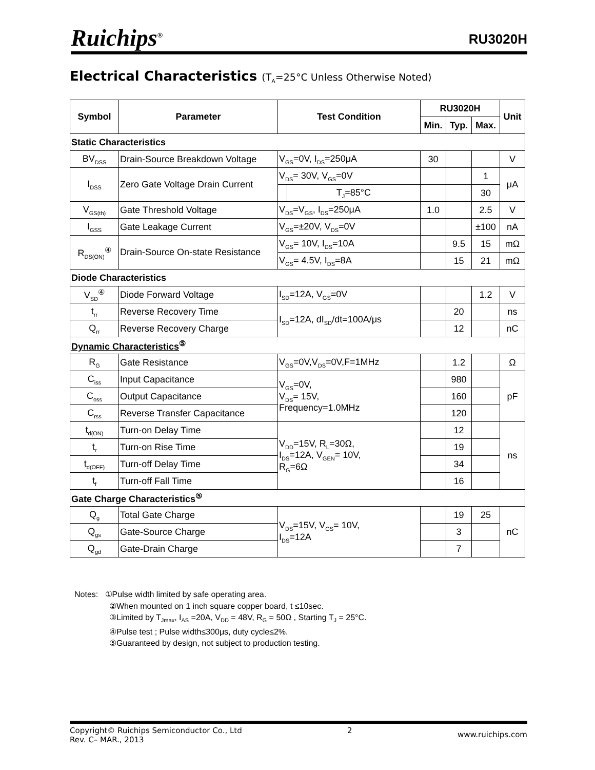Ruichips<sup>®</sup>
RU3020H
Electrical Characteristics (T<sub>A</sub>=25°C Unless Otherwise Noted)
| Symbol | Parameter | Test Condition | | RU3020H | | | Unit |
| --- | --- | --- | --- | --- | --- | --- | --- |
| | | | | Min. | Typ. | Max. | |
| Static Characteristics | | | | | | | |
| BV<sub>DSS</sub> | Drain-Source Breakdown Voltage | V<sub>GS</sub>=0V, I<sub>DS</sub>=250μA | | 30 | | | V |
| I<sub>DSS</sub> | Zero Gate Voltage Drain Current | V<sub>DS</sub>= 30V, V<sub>GS</sub>=0V | | | | 1 | μA |
| | | | T<sub>J</sub>=85°C | | | 30 | |
| V<sub>GS(th)</sub> | Gate Threshold Voltage | V<sub>DS</sub>=V<sub>GS</sub>, I<sub>DS</sub>=250μA | | 1.0 | | 2.5 | V |
| I<sub>GSS</sub> | Gate Leakage Current | V<sub>GS</sub>=±20V, V<sub>DS</sub>=0V | | | | ±100 | nA |
| R<sub>DS(ON)</sub><sup>④</sup> | Drain-Source On-state Resistance | V<sub>GS</sub>= 10V, I<sub>DS</sub>=10A | | | 9.5 | 15 | mΩ |
| | | V<sub>GS</sub>= 4.5V, I<sub>DS</sub>=8A | | | 15 | 21 | mΩ |
| Diode Characteristics | | | | | | | |
| V<sub>SD</sub><sup>④</sup> | Diode Forward Voltage | I<sub>SD</sub>=12A, V<sub>GS</sub>=0V | | | | 1.2 | V |
| t<sub>rr</sub> | Reverse Recovery Time | I<sub>SD</sub>=12A, dI<sub>SD</sub>/dt=100A/μs | | | 20 | | ns |
| Q<sub>rr</sub> | Reverse Recovery Charge | | | | 12 | | nC |
| Dynamic Characteristics<sup>⑤</sup> | | | | | | | |
| R<sub>G</sub> | Gate Resistance | V<sub>GS</sub>=0V,V<sub>DS</sub>=0V,F=1MHz | | | 1.2 | | Ω |
| C<sub>iss</sub> | Input Capacitance | V<sub>GS</sub>=0V, V<sub>DS</sub>= 15V, Frequency=1.0MHz | | | 980 | | pF |
| C<sub>oss</sub> | Output Capacitance | | | | 160 | | |
| C<sub>rss</sub> | Reverse Transfer Capacitance | | | | 120 | | |
| t<sub>d(ON)</sub> | Turn-on Delay Time | V<sub>DD</sub>=15V, R<sub>L</sub>=30Ω, I<sub>DS</sub>=12A, V<sub>GEN</sub>= 10V, R<sub>G</sub>=6Ω | | | 12 | | ns |
| t<sub>r</sub> | Turn-on Rise Time | | | | 19 | | |
| t<sub>d(OFF)</sub> | Turn-off Delay Time | | | | 34 | | |
| t<sub>f</sub> | Turn-off Fall Time | | | | 16 | | |
| Gate Charge Characteristics<sup>⑤</sup> | | | | | | | |
| Q<sub>g</sub> | Total Gate Charge | V<sub>DS</sub>=15V, V<sub>GS</sub>= 10V, I<sub>DS</sub>=12A | | | 19 | 25 | nC |
| Q<sub>gs</sub> | Gate-Source Charge | | | | 3 | | |
| Q<sub>gd</sub> | Gate-Drain Charge | | | | 7 | | |
Notes: ①Pulse width limited by safe operating area.
②When mounted on 1 inch square copper board, t ≤10sec.
③Limited by T<sub>Jmax</sub>, I<sub>AS</sub> =20A, V<sub>DD</sub> = 48V, R<sub>G</sub> = 50Ω , Starting T<sub>J</sub> = 25°C.
④Pulse test ; Pulse width≤300μs, duty cycle≤2%.
⑤Guaranteed by design, not subject to production testing.
Copyright© Ruichips Semiconductor Co., Ltd
Rev. C– MAR., 2013
2
www.ruichips.com